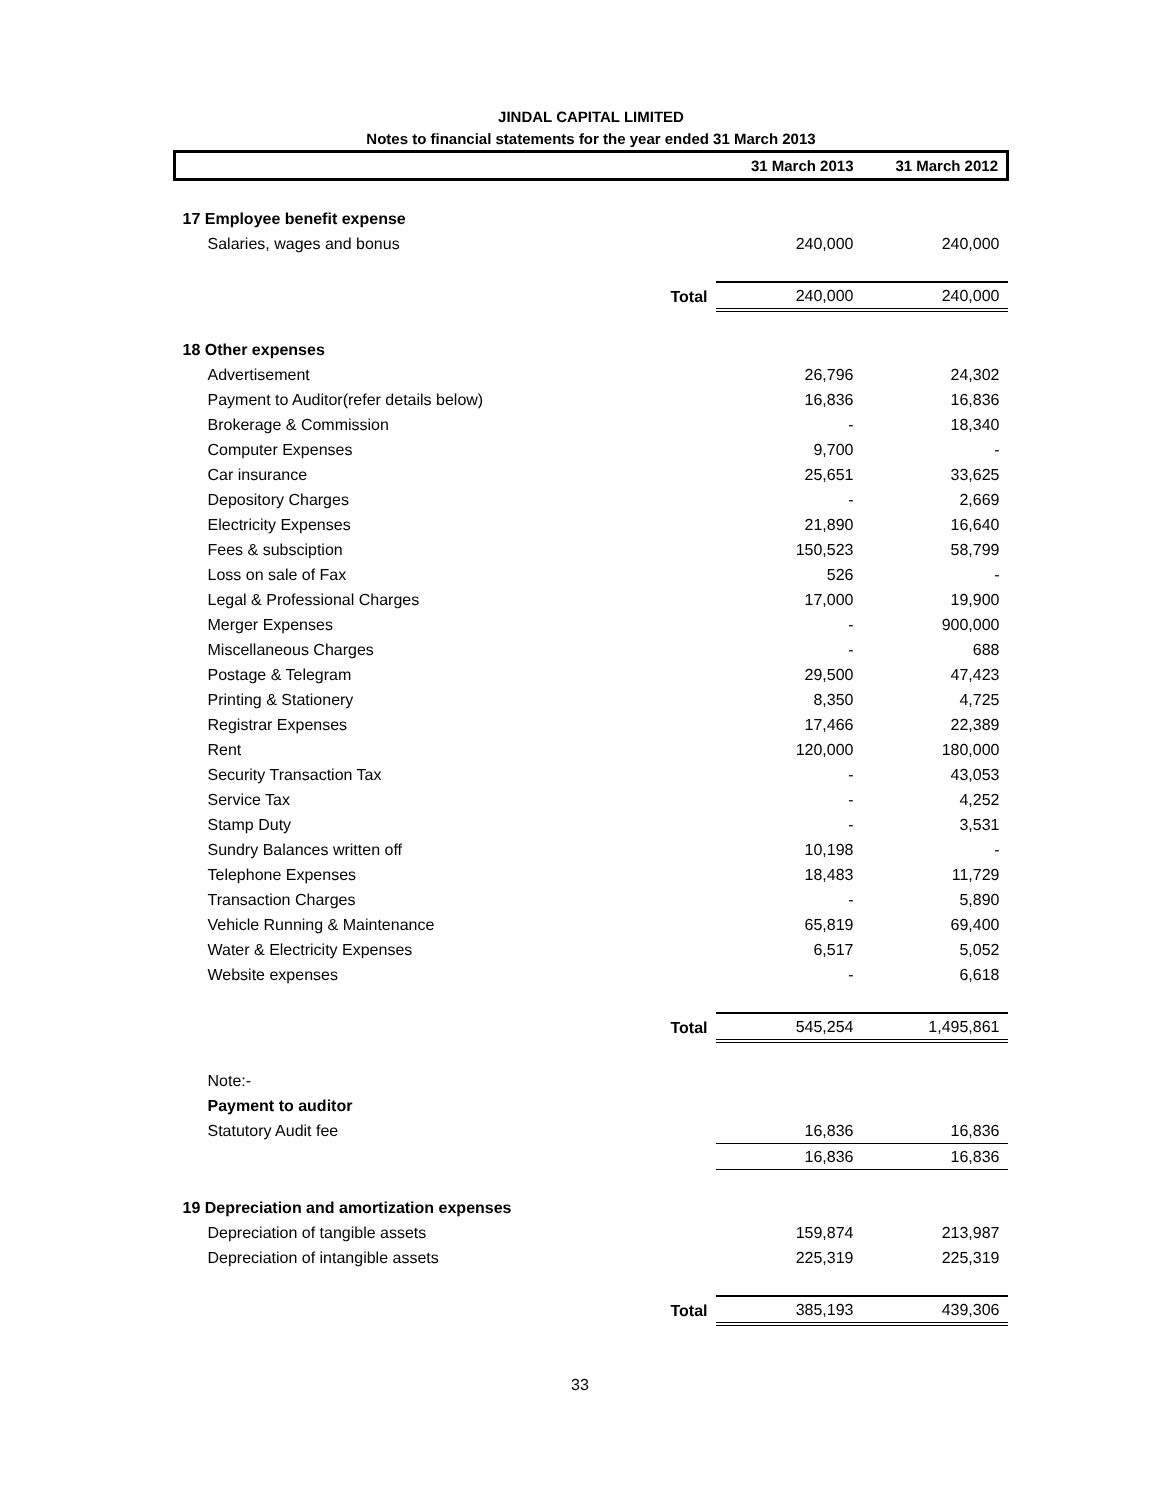JINDAL CAPITAL LIMITED
Notes to financial statements for the year ended 31 March 2013
| | | 31 March 2013 | 31 March 2012 |
| --- | --- | --- | --- |
| 17 Employee benefit expense | | | |
| Salaries, wages and bonus | | 240,000 | 240,000 |
| | Total | 240,000 | 240,000 |
| 18 Other expenses | | | |
| Advertisement | | 26,796 | 24,302 |
| Payment to Auditor(refer details below) | | 16,836 | 16,836 |
| Brokerage & Commission | | - | 18,340 |
| Computer Expenses | | 9,700 | - |
| Car insurance | | 25,651 | 33,625 |
| Depository Charges | | - | 2,669 |
| Electricity Expenses | | 21,890 | 16,640 |
| Fees & subsciption | | 150,523 | 58,799 |
| Loss on sale of Fax | | 526 | - |
| Legal & Professional Charges | | 17,000 | 19,900 |
| Merger Expenses | | - | 900,000 |
| Miscellaneous Charges | | - | 688 |
| Postage & Telegram | | 29,500 | 47,423 |
| Printing & Stationery | | 8,350 | 4,725 |
| Registrar Expenses | | 17,466 | 22,389 |
| Rent | | 120,000 | 180,000 |
| Security Transaction Tax | | - | 43,053 |
| Service Tax | | - | 4,252 |
| Stamp Duty | | - | 3,531 |
| Sundry Balances written off | | 10,198 | - |
| Telephone Expenses | | 18,483 | 11,729 |
| Transaction Charges | | - | 5,890 |
| Vehicle Running & Maintenance | | 65,819 | 69,400 |
| Water & Electricity Expenses | | 6,517 | 5,052 |
| Website expenses | | - | 6,618 |
| | Total | 545,254 | 1,495,861 |
| Note:- | | | |
| Payment to auditor | | | |
| Statutory Audit fee | | 16,836 | 16,836 |
| | | 16,836 | 16,836 |
| 19 Depreciation and amortization expenses | | | |
| Depreciation of tangible assets | | 159,874 | 213,987 |
| Depreciation of intangible assets | | 225,319 | 225,319 |
| | Total | 385,193 | 439,306 |
33